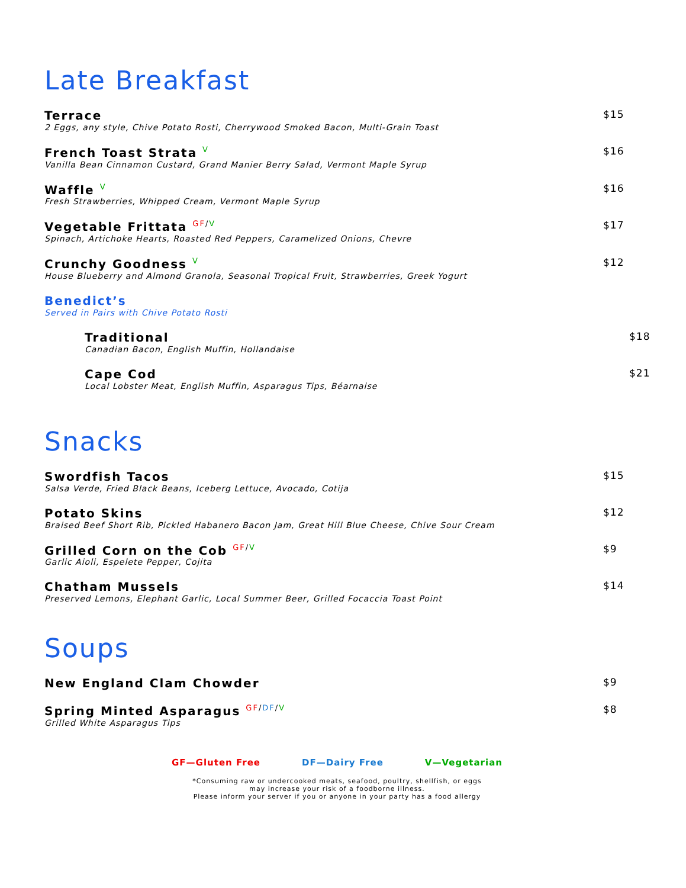Late Breakfast
Terrace
2 Eggs, any style, Chive Potato Rosti, Cherrywood Smoked Bacon, Multi-Grain Toast
$15
French Toast Strata <sup>V</sup>
Vanilla Bean Cinnamon Custard, Grand Manier Berry Salad, Vermont Maple Syrup
$16
Waffle <sup>V</sup>
Fresh Strawberries, Whipped Cream, Vermont Maple Syrup
$16
Vegetable Frittata <sup>GF/V</sup>
Spinach, Artichoke Hearts, Roasted Red Peppers, Caramelized Onions, Chevre
$17
Crunchy Goodness <sup>V</sup>
House Blueberry and Almond Granola, Seasonal Tropical Fruit, Strawberries, Greek Yogurt
$12
Benedict’s
Served in Pairs with Chive Potato Rosti
Traditional
Canadian Bacon, English Muffin, Hollandaise
$18
Cape Cod
Local Lobster Meat, English Muffin, Asparagus Tips, Béarnaise
$21
Snacks
Swordfish Tacos
Salsa Verde, Fried Black Beans, Iceberg Lettuce, Avocado, Cotija
$15
Potato Skins
Braised Beef Short Rib, Pickled Habanero Bacon Jam, Great Hill Blue Cheese, Chive Sour Cream
$12
Grilled Corn on the Cob <sup>GF/V</sup>
Garlic Aioli, Espelete Pepper, Cojita
$9
Chatham Mussels
Preserved Lemons, Elephant Garlic, Local Summer Beer, Grilled Focaccia Toast Point
$14
Soups
New England Clam Chowder
$9
Spring Minted Asparagus <sup>GF/DF/V</sup>
Grilled White Asparagus Tips
$8
GF—Gluten Free DF—Dairy Free V—Vegetarian
*Consuming raw or undercooked meats, seafood, poultry, shellfish, or eggs
may increase your risk of a foodborne illness.
Please inform your server if you or anyone in your party has a food allergy